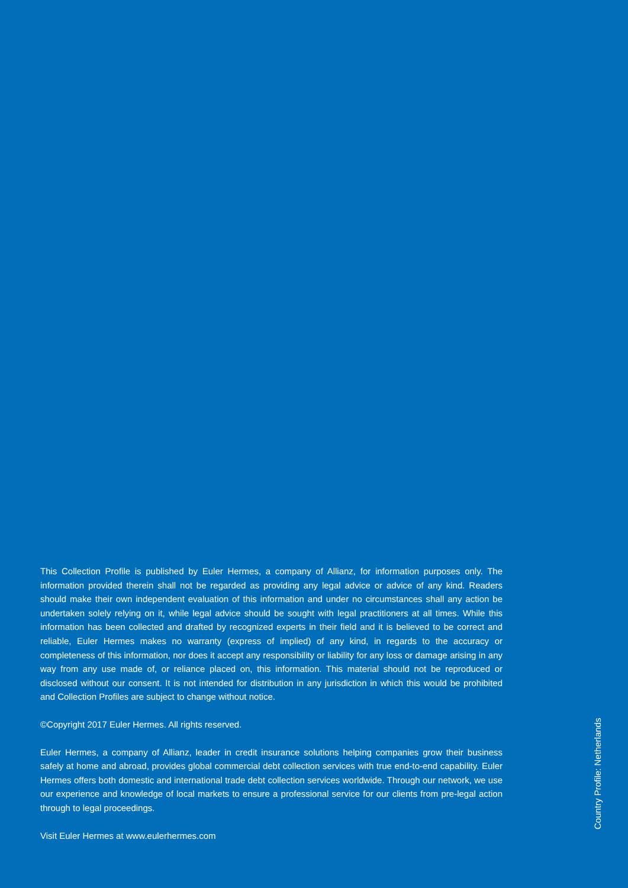This Collection Profile is published by Euler Hermes, a company of Allianz, for information purposes only. The information provided therein shall not be regarded as providing any legal advice or advice of any kind. Readers should make their own independent evaluation of this information and under no circumstances shall any action be undertaken solely relying on it, while legal advice should be sought with legal practitioners at all times. While this information has been collected and drafted by recognized experts in their field and it is believed to be correct and reliable, Euler Hermes makes no warranty (express of implied) of any kind, in regards to the accuracy or completeness of this information, nor does it accept any responsibility or liability for any loss or damage arising in any way from any use made of, or reliance placed on, this information. This material should not be reproduced or disclosed without our consent. It is not intended for distribution in any jurisdiction in which this would be prohibited and Collection Profiles are subject to change without notice.
©Copyright 2017 Euler Hermes. All rights reserved.
Euler Hermes, a company of Allianz, leader in credit insurance solutions helping companies grow their business safely at home and abroad, provides global commercial debt collection services with true end-to-end capability. Euler Hermes offers both domestic and international trade debt collection services worldwide. Through our network, we use our experience and knowledge of local markets to ensure a professional service for our clients from pre-legal action through to legal proceedings.
Visit Euler Hermes at www.eulerhermes.com
Country Profile: Netherlands